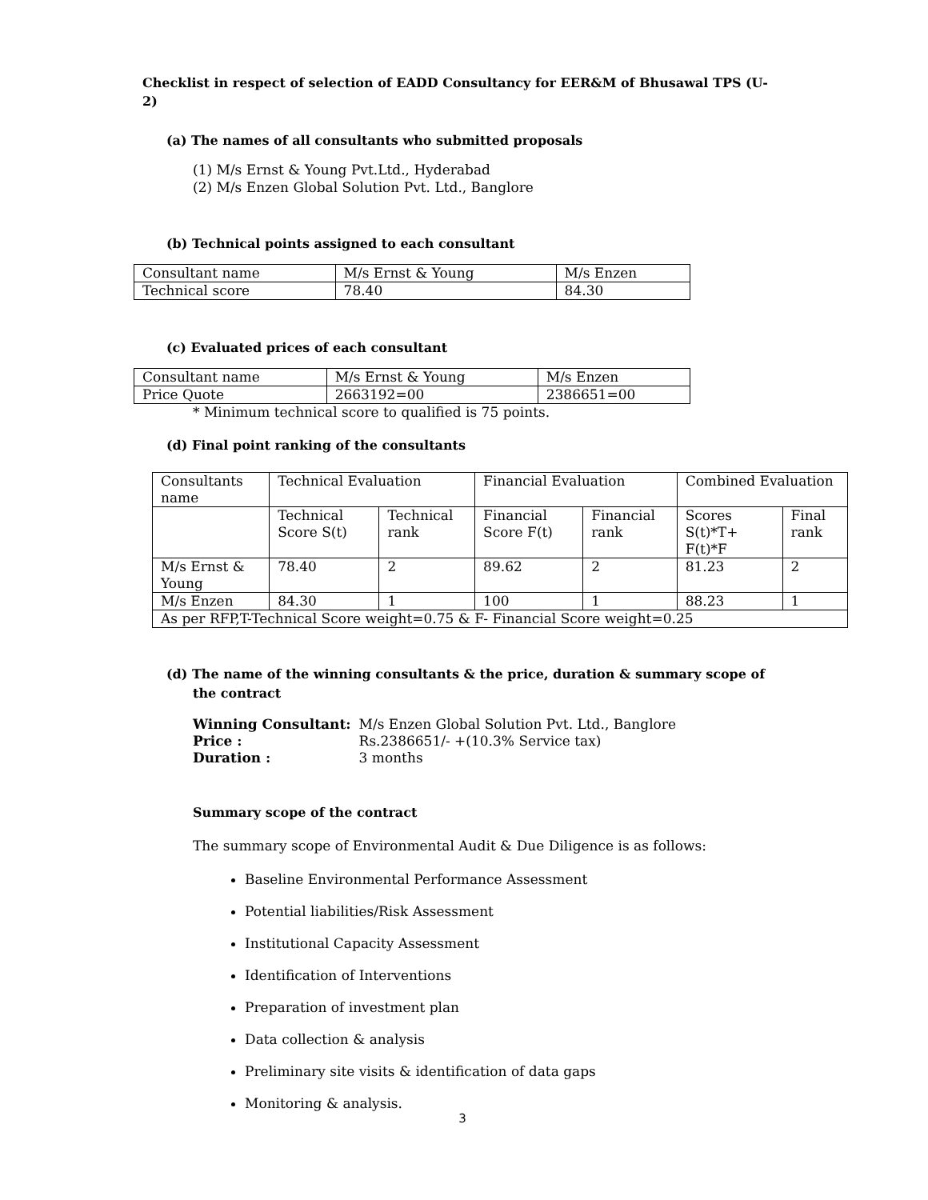Checklist in respect of selection of EADD Consultancy for EER&M of Bhusawal TPS (U-2)
(a) The names of all consultants who submitted proposals
(1) M/s Ernst & Young Pvt.Ltd., Hyderabad
(2) M/s Enzen Global Solution Pvt. Ltd., Banglore
(b) Technical points assigned to each consultant
| Consultant name | M/s Ernst & Young | M/s Enzen |
| Technical score | 78.40 | 84.30 |
(c) Evaluated prices of each consultant
| Consultant name | M/s Ernst & Young | M/s Enzen |
| Price Quote | 2663192=00 | 2386651=00 |
* Minimum technical score to qualified is 75 points.
(d) Final point ranking of the consultants
| Consultants name | Technical Evaluation | | Financial Evaluation | | Combined Evaluation | |
| | Technical Score S(t) | Technical rank | Financial Score F(t) | Financial rank | Scores S(t)*T+ F(t)*F | Final rank |
| M/s Ernst & Young | 78.40 | 2 | 89.62 | 2 | 81.23 | 2 |
| M/s Enzen | 84.30 | 1 | 100 | 1 | 88.23 | 1 |
| As per RFP,T-Technical Score weight=0.75 & F- Financial Score weight=0.25 | | | | | | |
(d) The name of the winning consultants & the price, duration & summary scope of the contract
| Winning Consultant: | M/s Enzen Global Solution Pvt. Ltd., Banglore |
| Price : | Rs.2386651/- +(10.3% Service tax) |
| Duration : | 3 months |
Summary scope of the contract
The summary scope of Environmental Audit & Due Diligence is as follows:
Baseline Environmental Performance Assessment
Potential liabilities/Risk Assessment
Institutional Capacity Assessment
Identification of Interventions
Preparation of investment plan
Data collection & analysis
Preliminary site visits & identification of data gaps
Monitoring & analysis.
3